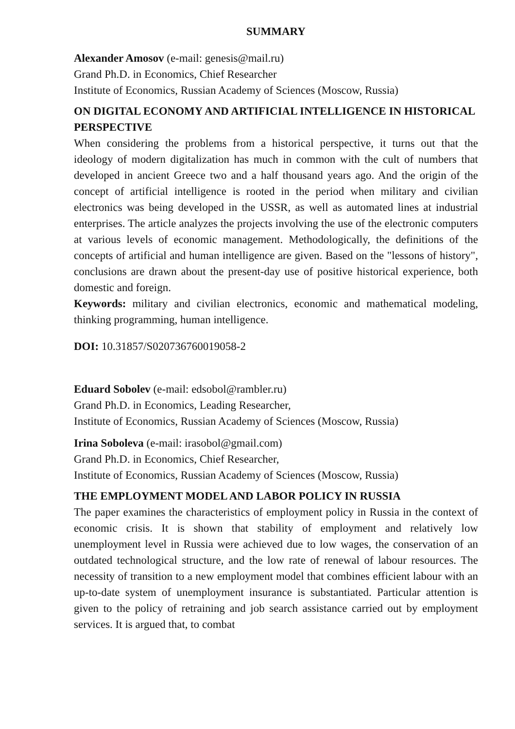SUMMARY
Alexander Amosov (e-mail: genesis@mail.ru)
Grand Ph.D. in Economics, Chief Researcher
Institute of Economics, Russian Academy of Sciences (Moscow, Russia)
ON DIGITAL ECONOMY AND ARTIFICIAL INTELLIGENCE IN HISTORICAL PERSPECTIVE
When considering the problems from a historical perspective, it turns out that the ideology of modern digitalization has much in common with the cult of numbers that developed in ancient Greece two and a half thousand years ago. And the origin of the concept of artificial intelligence is rooted in the period when military and civilian electronics was being developed in the USSR, as well as automated lines at industrial enterprises. The article analyzes the projects involving the use of the electronic computers at various levels of economic management. Methodologically, the definitions of the concepts of artificial and human intelligence are given. Based on the "lessons of history", conclusions are drawn about the present-day use of positive historical experience, both domestic and foreign.
Keywords: military and civilian electronics, economic and mathematical modeling, thinking programming, human intelligence.
DOI: 10.31857/S020736760019058-2
Eduard Sobolev (e-mail: edsobol@rambler.ru)
Grand Ph.D. in Economics, Leading Researcher,
Institute of Economics, Russian Academy of Sciences (Moscow, Russia)
Irina Soboleva (e-mail: irasobol@gmail.com)
Grand Ph.D. in Economics, Chief Researcher,
Institute of Economics, Russian Academy of Sciences (Moscow, Russia)
THE EMPLOYMENT MODEL AND LABOR POLICY IN RUSSIA
The paper examines the characteristics of employment policy in Russia in the context of economic crisis. It is shown that stability of employment and relatively low unemployment level in Russia were achieved due to low wages, the conservation of an outdated technological structure, and the low rate of renewal of labour resources. The necessity of transition to a new employment model that combines efficient labour with an up-to-date system of unemployment insurance is substantiated. Particular attention is given to the policy of retraining and job search assistance carried out by employment services. It is argued that, to combat